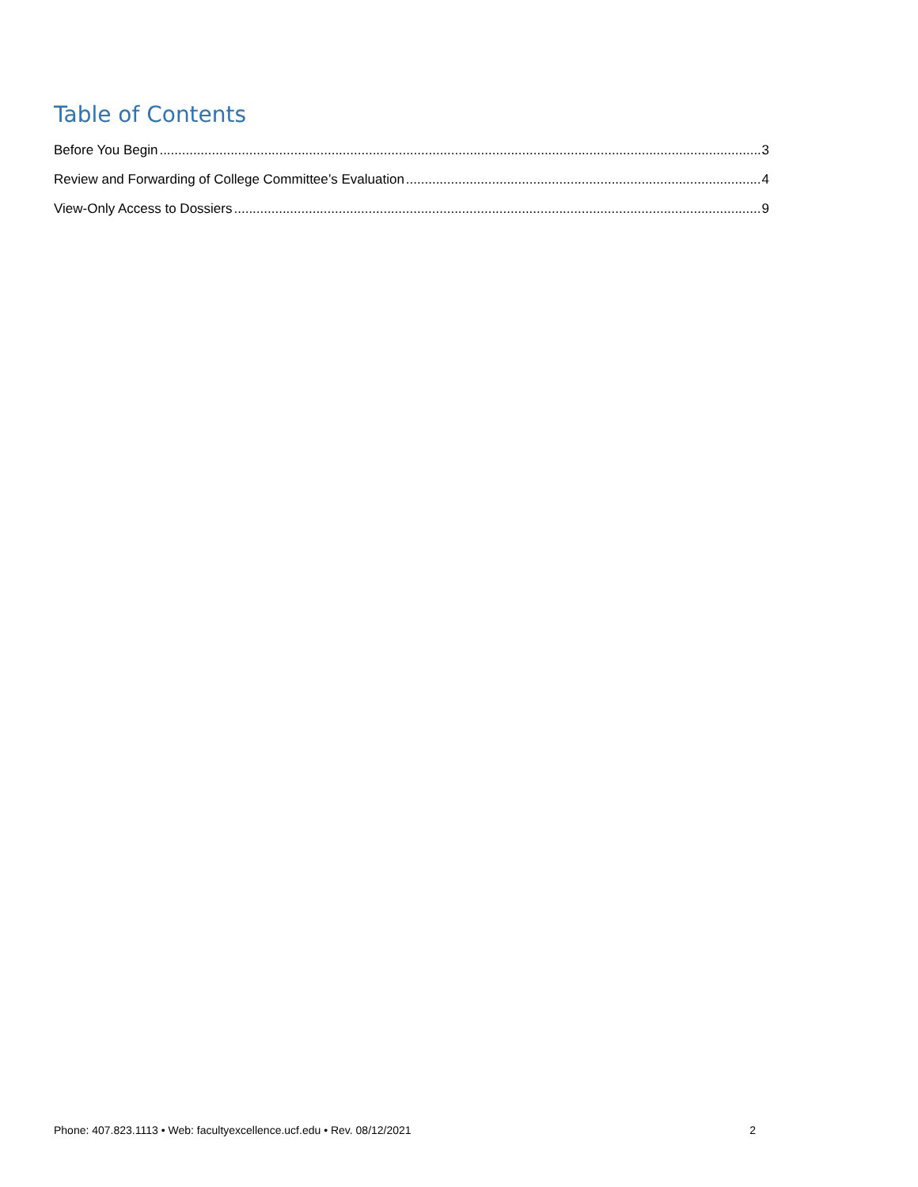Table of Contents
Before You Begin 3
Review and Forwarding of College Committee’s Evaluation 4
View-Only Access to Dossiers 9
Phone: 407.823.1113 • Web: facultyexcellence.ucf.edu • Rev. 08/12/2021 2